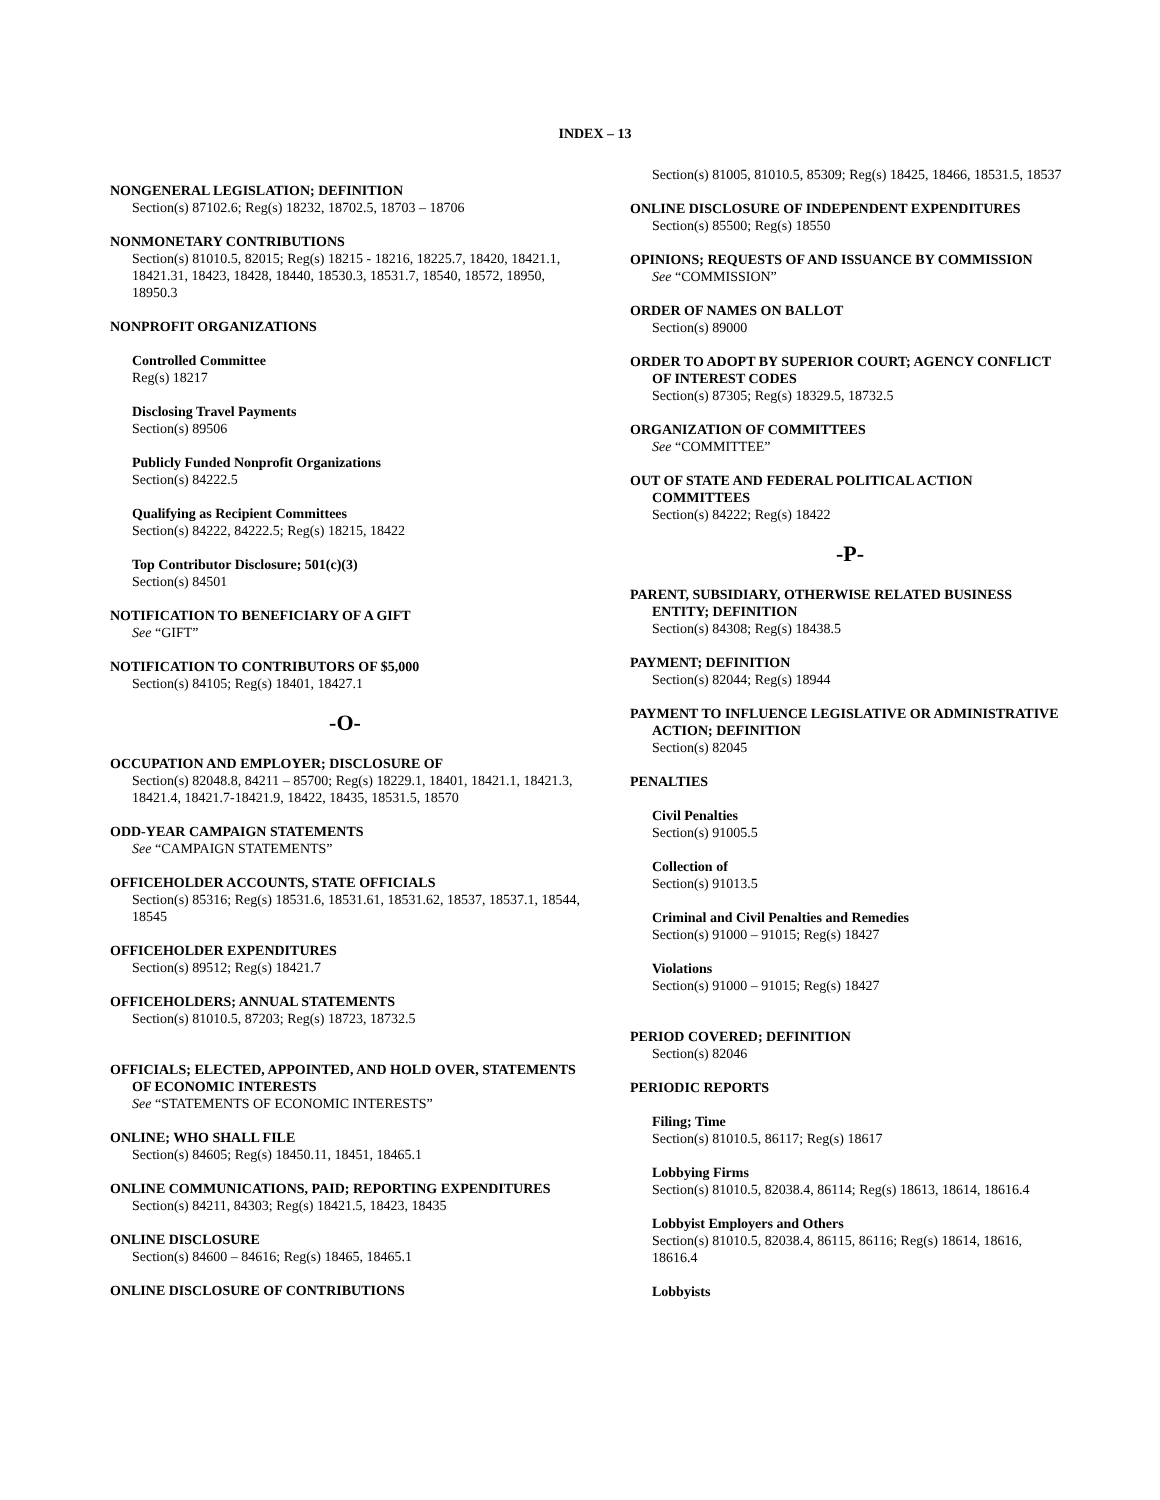INDEX – 13
NONGENERAL LEGISLATION; DEFINITION
Section(s) 87102.6; Reg(s) 18232, 18702.5, 18703 – 18706
NONMONETARY CONTRIBUTIONS
Section(s) 81010.5, 82015; Reg(s) 18215 - 18216, 18225.7, 18420, 18421.1, 18421.31, 18423, 18428, 18440, 18530.3, 18531.7, 18540, 18572, 18950, 18950.3
NONPROFIT ORGANIZATIONS
Controlled Committee
Reg(s) 18217
Disclosing Travel Payments
Section(s) 89506
Publicly Funded Nonprofit Organizations
Section(s) 84222.5
Qualifying as Recipient Committees
Section(s) 84222, 84222.5; Reg(s) 18215, 18422
Top Contributor Disclosure; 501(c)(3)
Section(s) 84501
NOTIFICATION TO BENEFICIARY OF A GIFT
See “GIFT”
NOTIFICATION TO CONTRIBUTORS OF $5,000
Section(s) 84105; Reg(s) 18401, 18427.1
-O-
OCCUPATION AND EMPLOYER; DISCLOSURE OF
Section(s) 82048.8, 84211 – 85700; Reg(s) 18229.1, 18401, 18421.1, 18421.3, 18421.4, 18421.7-18421.9, 18422, 18435, 18531.5, 18570
ODD-YEAR CAMPAIGN STATEMENTS
See “CAMPAIGN STATEMENTS”
OFFICEHOLDER ACCOUNTS, STATE OFFICIALS
Section(s) 85316; Reg(s) 18531.6, 18531.61, 18531.62, 18537, 18537.1, 18544, 18545
OFFICEHOLDER EXPENDITURES
Section(s) 89512; Reg(s) 18421.7
OFFICEHOLDERS; ANNUAL STATEMENTS
Section(s) 81010.5, 87203; Reg(s) 18723, 18732.5
OFFICIALS; ELECTED, APPOINTED, AND HOLD OVER, STATEMENTS OF ECONOMIC INTERESTS
See “STATEMENTS OF ECONOMIC INTERESTS”
ONLINE; WHO SHALL FILE
Section(s) 84605; Reg(s) 18450.11, 18451, 18465.1
ONLINE COMMUNICATIONS, PAID; REPORTING EXPENDITURES
Section(s) 84211, 84303; Reg(s) 18421.5, 18423, 18435
ONLINE DISCLOSURE
Section(s) 84600 – 84616; Reg(s) 18465, 18465.1
ONLINE DISCLOSURE OF CONTRIBUTIONS
Section(s) 81005, 81010.5, 85309; Reg(s) 18425, 18466, 18531.5, 18537
ONLINE DISCLOSURE OF INDEPENDENT EXPENDITURES
Section(s) 85500; Reg(s) 18550
OPINIONS; REQUESTS OF AND ISSUANCE BY COMMISSION
See “COMMISSION”
ORDER OF NAMES ON BALLOT
Section(s) 89000
ORDER TO ADOPT BY SUPERIOR COURT; AGENCY CONFLICT OF INTEREST CODES
Section(s) 87305; Reg(s) 18329.5, 18732.5
ORGANIZATION OF COMMITTEES
See “COMMITTEE”
OUT OF STATE AND FEDERAL POLITICAL ACTION COMMITTEES
Section(s) 84222; Reg(s) 18422
-P-
PARENT, SUBSIDIARY, OTHERWISE RELATED BUSINESS ENTITY; DEFINITION
Section(s) 84308; Reg(s) 18438.5
PAYMENT; DEFINITION
Section(s) 82044; Reg(s) 18944
PAYMENT TO INFLUENCE LEGISLATIVE OR ADMINISTRATIVE ACTION; DEFINITION
Section(s) 82045
PENALTIES
Civil Penalties
Section(s) 91005.5
Collection of
Section(s) 91013.5
Criminal and Civil Penalties and Remedies
Section(s) 91000 – 91015; Reg(s) 18427
Violations
Section(s) 91000 – 91015; Reg(s) 18427
PERIOD COVERED; DEFINITION
Section(s) 82046
PERIODIC REPORTS
Filing; Time
Section(s) 81010.5, 86117; Reg(s) 18617
Lobbying Firms
Section(s) 81010.5, 82038.4, 86114; Reg(s) 18613, 18614, 18616.4
Lobbyist Employers and Others
Section(s) 81010.5, 82038.4, 86115, 86116; Reg(s) 18614, 18616, 18616.4
Lobbyists